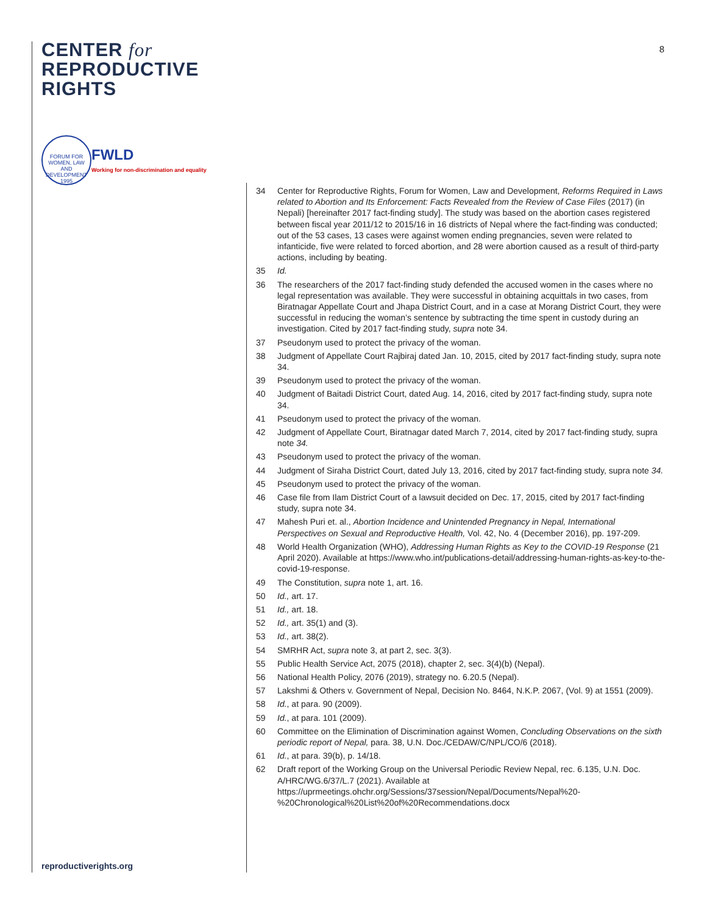CENTER for
REPRODUCTIVE
RIGHTS
FORUM FOR WOMEN, LAW AND DEVELOPMENT 1995
FWLD
Working for non-discrimination and equality
8
34 Center for Reproductive Rights, Forum for Women, Law and Development, Reforms Required in Laws related to Abortion and Its Enforcement: Facts Revealed from the Review of Case Files (2017) (in Nepali) [hereinafter 2017 fact-finding study]. The study was based on the abortion cases registered between fiscal year 2011/12 to 2015/16 in 16 districts of Nepal where the fact-finding was conducted; out of the 53 cases, 13 cases were against women ending pregnancies, seven were related to infanticide, five were related to forced abortion, and 28 were abortion caused as a result of third-party actions, including by beating.
35 Id.
36 The researchers of the 2017 fact-finding study defended the accused women in the cases where no legal representation was available. They were successful in obtaining acquittals in two cases, from Biratnagar Appellate Court and Jhapa District Court, and in a case at Morang District Court, they were successful in reducing the woman’s sentence by subtracting the time spent in custody during an investigation. Cited by 2017 fact-finding study, supra note 34.
37 Pseudonym used to protect the privacy of the woman.
38 Judgment of Appellate Court Rajbiraj dated Jan. 10, 2015, cited by 2017 fact-finding study, supra note 34.
39 Pseudonym used to protect the privacy of the woman.
40 Judgment of Baitadi District Court, dated Aug. 14, 2016, cited by 2017 fact-finding study, supra note 34.
41 Pseudonym used to protect the privacy of the woman.
42 Judgment of Appellate Court, Biratnagar dated March 7, 2014, cited by 2017 fact-finding study, supra note 34.
43 Pseudonym used to protect the privacy of the woman.
44 Judgment of Siraha District Court, dated July 13, 2016, cited by 2017 fact-finding study, supra note 34.
45 Pseudonym used to protect the privacy of the woman.
46 Case file from Ilam District Court of a lawsuit decided on Dec. 17, 2015, cited by 2017 fact-finding study, supra note 34.
47 Mahesh Puri et. al., Abortion Incidence and Unintended Pregnancy in Nepal, International Perspectives on Sexual and Reproductive Health, Vol. 42, No. 4 (December 2016), pp. 197-209.
48 World Health Organization (WHO), Addressing Human Rights as Key to the COVID-19 Response (21 April 2020). Available at https://www.who.int/publications-detail/addressing-human-rights-as-key-to-the-covid-19-response.
49 The Constitution, supra note 1, art. 16.
50 Id., art. 17.
51 Id., art. 18.
52 Id., art. 35(1) and (3).
53 Id., art. 38(2).
54 SMRHR Act, supra note 3, at part 2, sec. 3(3).
55 Public Health Service Act, 2075 (2018), chapter 2, sec. 3(4)(b) (Nepal).
56 National Health Policy, 2076 (2019), strategy no. 6.20.5 (Nepal).
57 Lakshmi & Others v. Government of Nepal, Decision No. 8464, N.K.P. 2067, (Vol. 9) at 1551 (2009).
58 Id., at para. 90 (2009).
59 Id., at para. 101 (2009).
60 Committee on the Elimination of Discrimination against Women, Concluding Observations on the sixth periodic report of Nepal, para. 38, U.N. Doc./CEDAW/C/NPL/CO/6 (2018).
61 Id., at para. 39(b), p. 14/18.
62 Draft report of the Working Group on the Universal Periodic Review Nepal, rec. 6.135, U.N. Doc. A/HRC/WG.6/37/L.7 (2021). Available at https://uprmeetings.ohchr.org/Sessions/37session/Nepal/Documents/Nepal%20-%20Chronological%20List%20of%20Recommendations.docx
reproductiverights.org